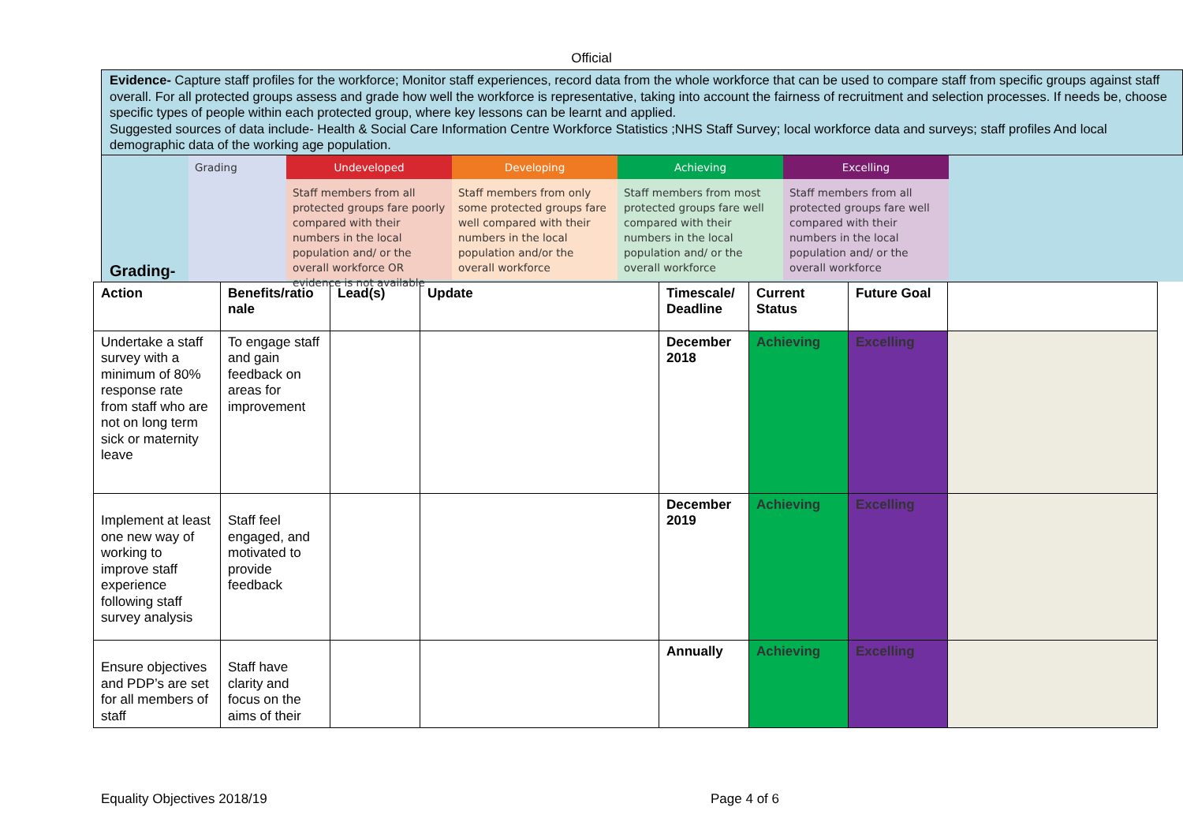Official
Evidence- Capture staff profiles for the workforce; Monitor staff experiences, record data from the whole workforce that can be used to compare staff from specific groups against staff overall. For all protected groups assess and grade how well the workforce is representative, taking into account the fairness of recruitment and selection processes. If needs be, choose specific types of people within each protected group, where key lessons can be learnt and applied.
Suggested sources of data include- Health & Social Care Information Centre Workforce Statistics ;NHS Staff Survey; local workforce data and surveys; staff profiles And local demographic data of the working age population.
Grading-
Grading
Undeveloped
Staff members from all protected groups fare poorly compared with their numbers in the local population and/ or the overall workforce OR evidence is not available
Developing
Staff members from only some protected groups fare well compared with their numbers in the local population and/or the overall workforce
Achieving
Staff members from most protected groups fare well compared with their numbers in the local population and/ or the overall workforce
Excelling
Staff members from all protected groups fare well compared with their numbers in the local population and/ or the overall workforce
| Action | Benefits/ratio nale | Lead(s) | Update | Timescale/ Deadline | Current Status | Future Goal | |
| Undertake a staff survey with a minimum of 80% response rate from staff who are not on long term sick or maternity leave | To engage staff and gain feedback on areas for improvement | | | December 2018 | Achieving | Excelling | |
| Implement at least one new way of working to improve staff experience following staff survey analysis | Staff feel engaged, and motivated to provide feedback | | | December 2019 | Achieving | Excelling | |
| Ensure objectives and PDP’s are set for all members of staff | Staff have clarity and focus on the aims of their | | | Annually | Achieving | Excelling | |
Equality Objectives 2018/19 Page 4 of 6